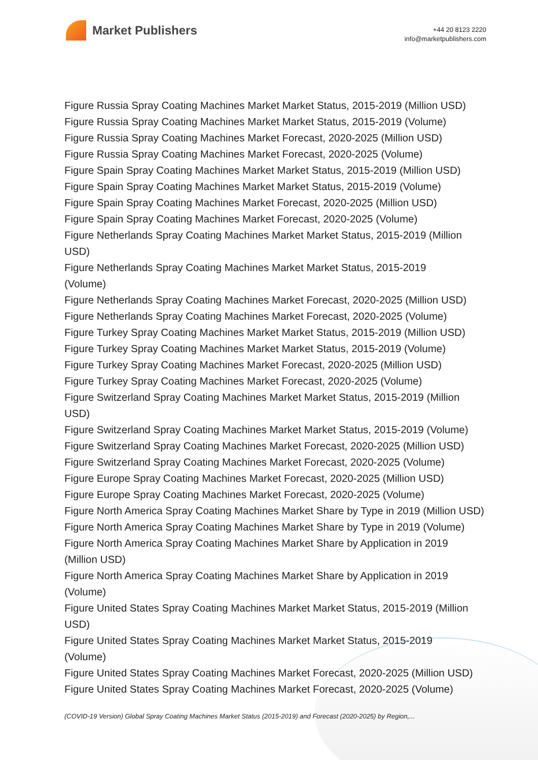Market Publishers
+44 20 8123 2220
info@marketpublishers.com
Figure Russia Spray Coating Machines Market Market Status, 2015-2019 (Million USD)
Figure Russia Spray Coating Machines Market Market Status, 2015-2019 (Volume)
Figure Russia Spray Coating Machines Market Forecast, 2020-2025 (Million USD)
Figure Russia Spray Coating Machines Market Forecast, 2020-2025 (Volume)
Figure Spain Spray Coating Machines Market Market Status, 2015-2019 (Million USD)
Figure Spain Spray Coating Machines Market Market Status, 2015-2019 (Volume)
Figure Spain Spray Coating Machines Market Forecast, 2020-2025 (Million USD)
Figure Spain Spray Coating Machines Market Forecast, 2020-2025 (Volume)
Figure Netherlands Spray Coating Machines Market Market Status, 2015-2019 (Million USD)
Figure Netherlands Spray Coating Machines Market Market Status, 2015-2019
(Volume)
Figure Netherlands Spray Coating Machines Market Forecast, 2020-2025 (Million USD)
Figure Netherlands Spray Coating Machines Market Forecast, 2020-2025 (Volume)
Figure Turkey Spray Coating Machines Market Market Status, 2015-2019 (Million USD)
Figure Turkey Spray Coating Machines Market Market Status, 2015-2019 (Volume)
Figure Turkey Spray Coating Machines Market Forecast, 2020-2025 (Million USD)
Figure Turkey Spray Coating Machines Market Forecast, 2020-2025 (Volume)
Figure Switzerland Spray Coating Machines Market Market Status, 2015-2019 (Million USD)
Figure Switzerland Spray Coating Machines Market Market Status, 2015-2019 (Volume)
Figure Switzerland Spray Coating Machines Market Forecast, 2020-2025 (Million USD)
Figure Switzerland Spray Coating Machines Market Forecast, 2020-2025 (Volume)
Figure Europe Spray Coating Machines Market Forecast, 2020-2025 (Million USD)
Figure Europe Spray Coating Machines Market Forecast, 2020-2025 (Volume)
Figure North America Spray Coating Machines Market Share by Type in 2019 (Million USD)
Figure North America Spray Coating Machines Market Share by Type in 2019 (Volume)
Figure North America Spray Coating Machines Market Share by Application in 2019
(Million USD)
Figure North America Spray Coating Machines Market Share by Application in 2019
(Volume)
Figure United States Spray Coating Machines Market Market Status, 2015-2019 (Million USD)
Figure United States Spray Coating Machines Market Market Status, 2015-2019
(Volume)
Figure United States Spray Coating Machines Market Forecast, 2020-2025 (Million USD)
Figure United States Spray Coating Machines Market Forecast, 2020-2025 (Volume)
(COVID-19 Version) Global Spray Coating Machines Market Status (2015-2019) and Forecast (2020-2025) by Region,...